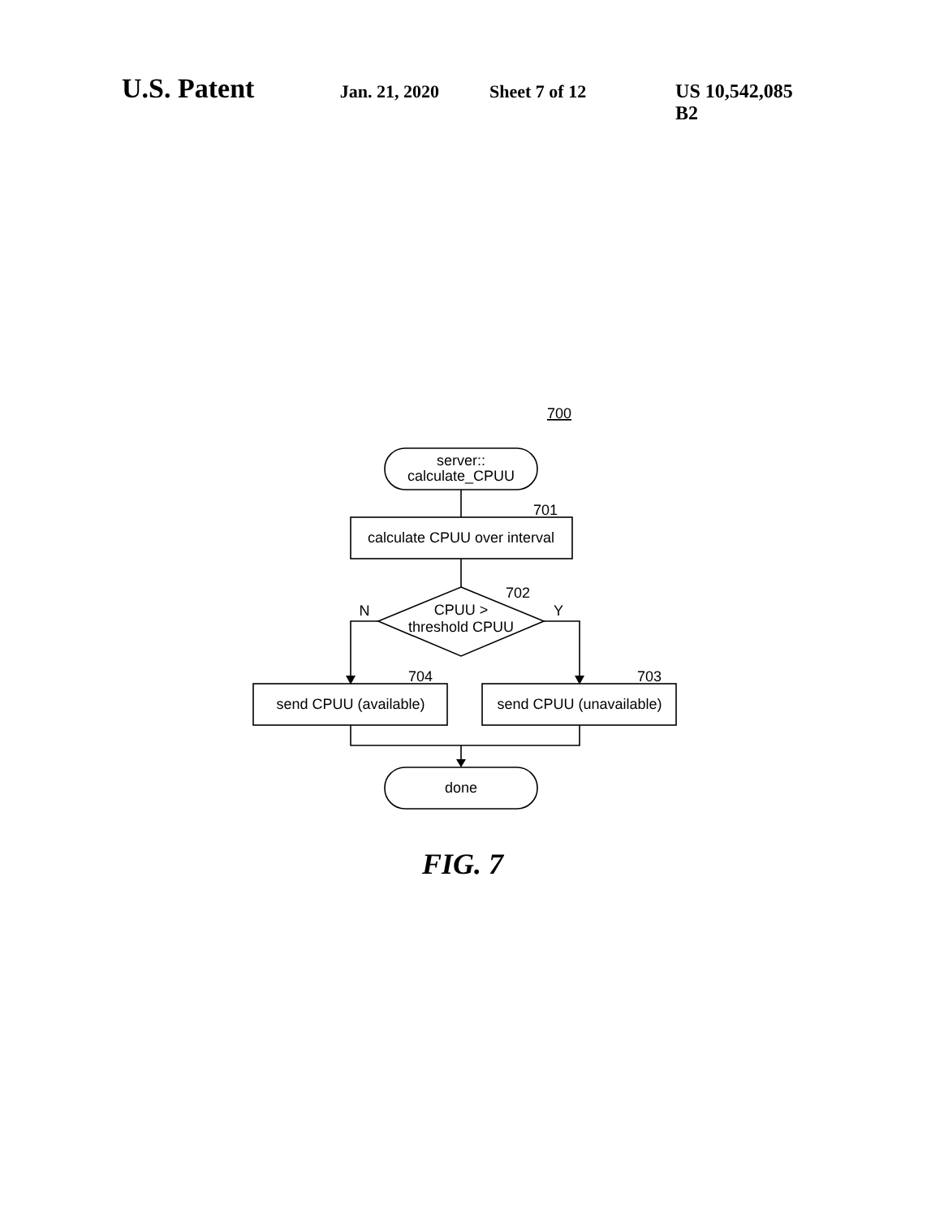U.S. Patent Jan. 21, 2020 Sheet 7 of 12 US 10,542,085 B2
700
server::
calculate_CPUU
701
calculate CPUU over interval
702
CPUU >
threshold CPUU
N
Y
704
703
send CPUU (available)
send CPUU (unavailable)
done
FIG. 7